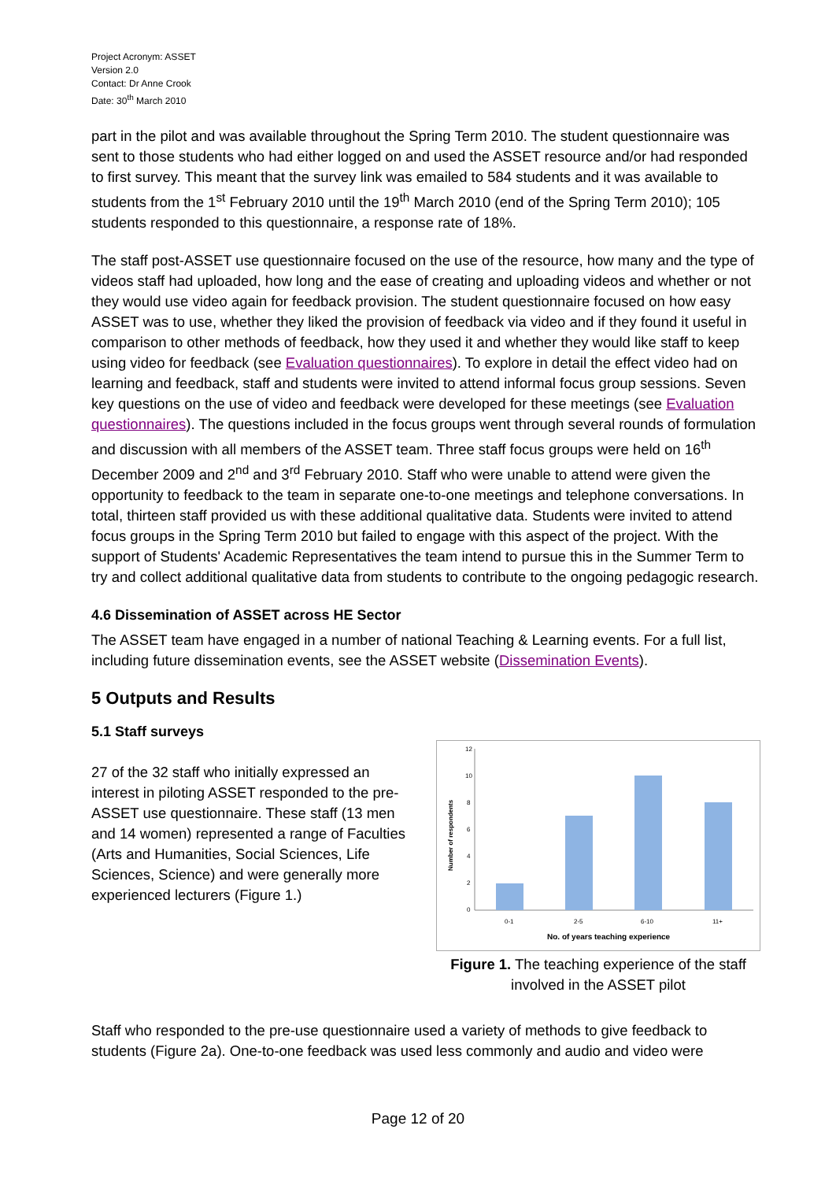Project Acronym: ASSET
Version 2.0
Contact: Dr Anne Crook
Date: 30<sup>th</sup> March 2010
part in the pilot and was available throughout the Spring Term 2010. The student questionnaire was sent to those students who had either logged on and used the ASSET resource and/or had responded to first survey. This meant that the survey link was emailed to 584 students and it was available to students from the 1<sup>st</sup> February 2010 until the 19<sup>th</sup> March 2010 (end of the Spring Term 2010); 105 students responded to this questionnaire, a response rate of 18%.
The staff post-ASSET use questionnaire focused on the use of the resource, how many and the type of videos staff had uploaded, how long and the ease of creating and uploading videos and whether or not they would use video again for feedback provision. The student questionnaire focused on how easy ASSET was to use, whether they liked the provision of feedback via video and if they found it useful in comparison to other methods of feedback, how they used it and whether they would like staff to keep using video for feedback (see Evaluation questionnaires). To explore in detail the effect video had on learning and feedback, staff and students were invited to attend informal focus group sessions. Seven key questions on the use of video and feedback were developed for these meetings (see Evaluation questionnaires). The questions included in the focus groups went through several rounds of formulation and discussion with all members of the ASSET team. Three staff focus groups were held on 16<sup>th</sup> December 2009 and 2<sup>nd</sup> and 3<sup>rd</sup> February 2010. Staff who were unable to attend were given the opportunity to feedback to the team in separate one-to-one meetings and telephone conversations. In total, thirteen staff provided us with these additional qualitative data. Students were invited to attend focus groups in the Spring Term 2010 but failed to engage with this aspect of the project. With the support of Students' Academic Representatives the team intend to pursue this in the Summer Term to try and collect additional qualitative data from students to contribute to the ongoing pedagogic research.
4.6 Dissemination of ASSET across HE Sector
The ASSET team have engaged in a number of national Teaching & Learning events. For a full list, including future dissemination events, see the ASSET website (Dissemination Events).
5 Outputs and Results
5.1 Staff surveys
27 of the 32 staff who initially expressed an interest in piloting ASSET responded to the pre-ASSET use questionnaire. These staff (13 men and 14 women) represented a range of Faculties (Arts and Humanities, Social Sciences, Life Sciences, Science) and were generally more experienced lecturers (Figure 1.)
12
10
8
6
4
2
0
Number of respondents
0-1
2-5
6-10
11+
No. of years teaching experience
Figure 1. The teaching experience of the staff involved in the ASSET pilot
Staff who responded to the pre-use questionnaire used a variety of methods to give feedback to students (Figure 2a). One-to-one feedback was used less commonly and audio and video were
Page 12 of 20